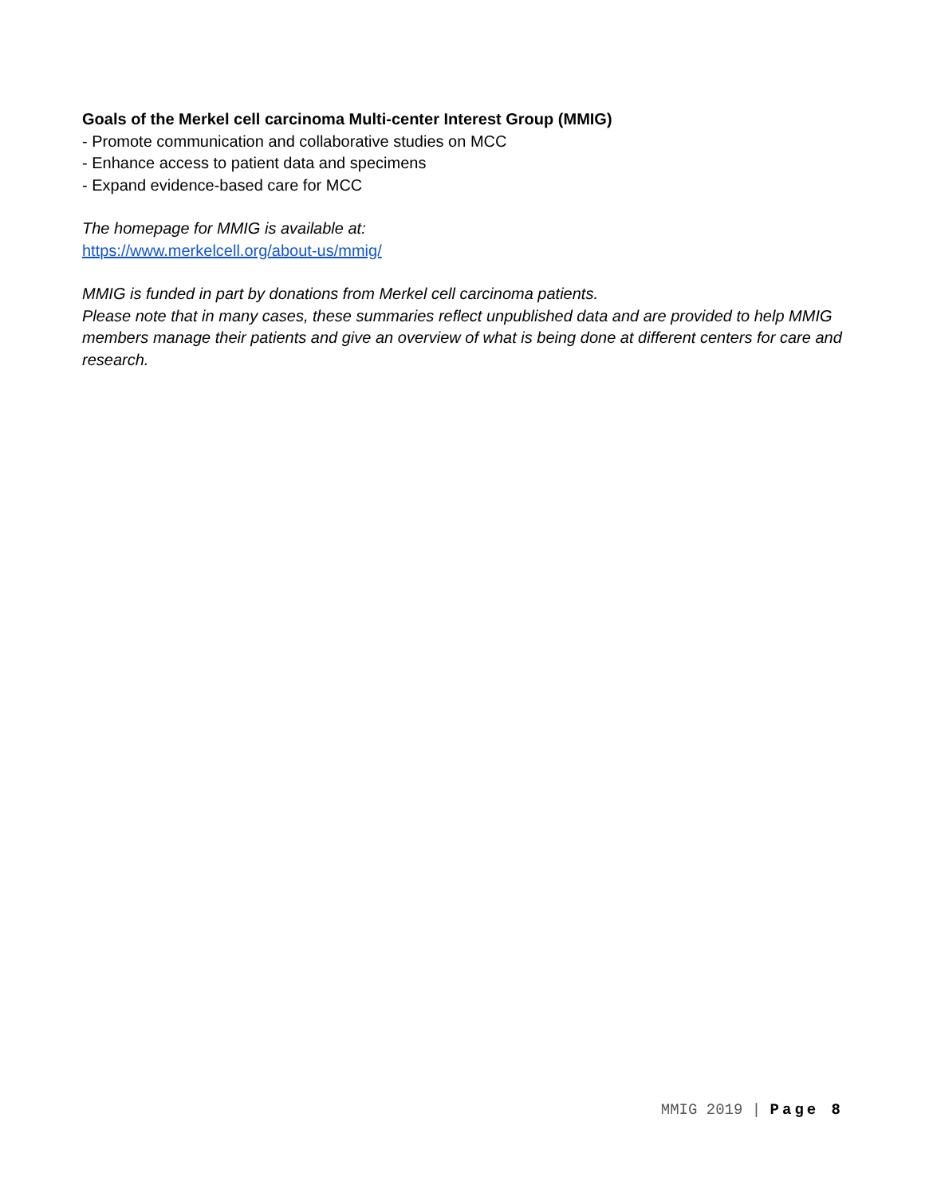Goals of the Merkel cell carcinoma Multi-center Interest Group (MMIG)
- Promote communication and collaborative studies on MCC
- Enhance access to patient data and specimens
- Expand evidence-based care for MCC
The homepage for MMIG is available at:
https://www.merkelcell.org/about-us/mmig/
MMIG is funded in part by donations from Merkel cell carcinoma patients.
Please note that in many cases, these summaries reflect unpublished data and are provided to help MMIG members manage their patients and give an overview of what is being done at different centers for care and research.
MMIG 2019 | Page 8